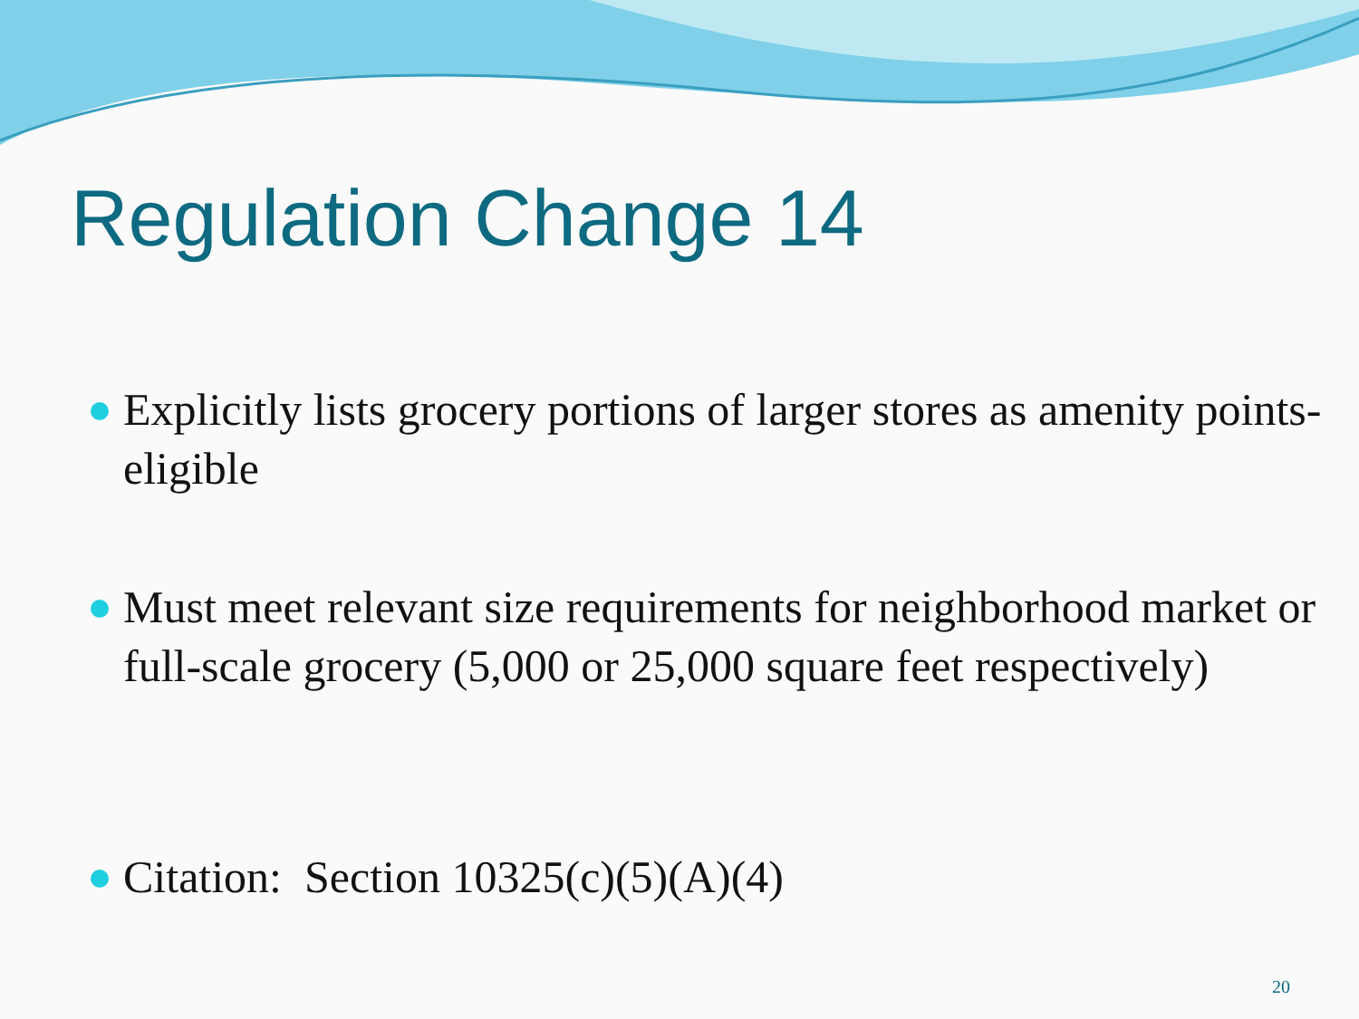Regulation Change 14
Explicitly lists grocery portions of larger stores as amenity points-eligible
Must meet relevant size requirements for neighborhood market or full-scale grocery (5,000 or 25,000 square feet respectively)
Citation: Section 10325(c)(5)(A)(4)
20